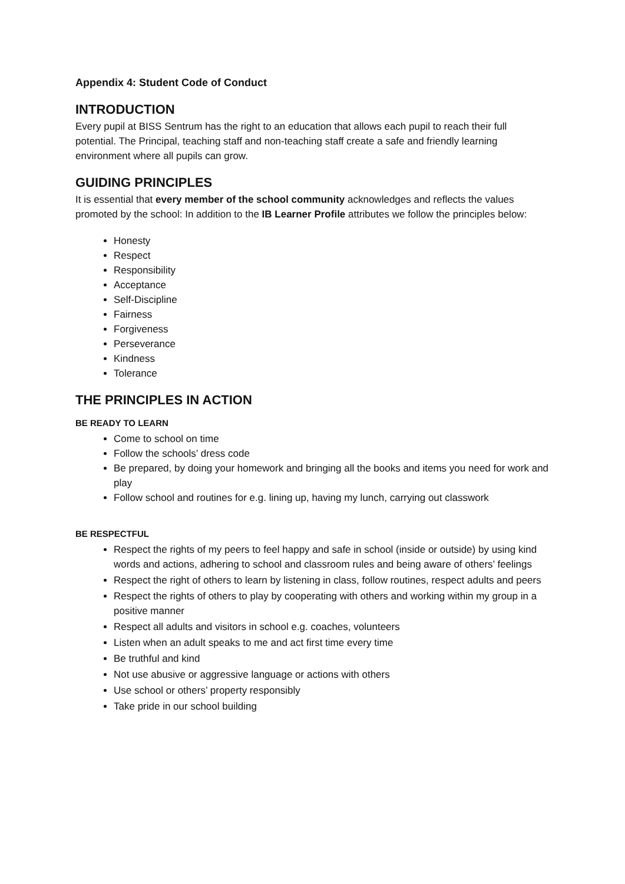Appendix 4: Student Code of Conduct
INTRODUCTION
Every pupil at BISS Sentrum has the right to an education that allows each pupil to reach their full potential. The Principal, teaching staff and non-teaching staff create a safe and friendly learning environment where all pupils can grow.
GUIDING PRINCIPLES
It is essential that every member of the school community acknowledges and reflects the values promoted by the school: In addition to the IB Learner Profile attributes we follow the principles below:
Honesty
Respect
Responsibility
Acceptance
Self-Discipline
Fairness
Forgiveness
Perseverance
Kindness
Tolerance
THE PRINCIPLES IN ACTION
BE READY TO LEARN
Come to school on time
Follow the schools’ dress code
Be prepared, by doing your homework and bringing all the books and items you need for work and play
Follow school and routines for e.g. lining up, having my lunch, carrying out classwork
BE RESPECTFUL
Respect the rights of my peers to feel happy and safe in school (inside or outside) by using kind words and actions, adhering to school and classroom rules and being aware of others’ feelings
Respect the right of others to learn by listening in class, follow routines, respect adults and peers
Respect the rights of others to play by cooperating with others and working within my group in a positive manner
Respect all adults and visitors in school e.g. coaches, volunteers
Listen when an adult speaks to me and act first time every time
Be truthful and kind
Not use abusive or aggressive language or actions with others
Use school or others’ property responsibly
Take pride in our school building